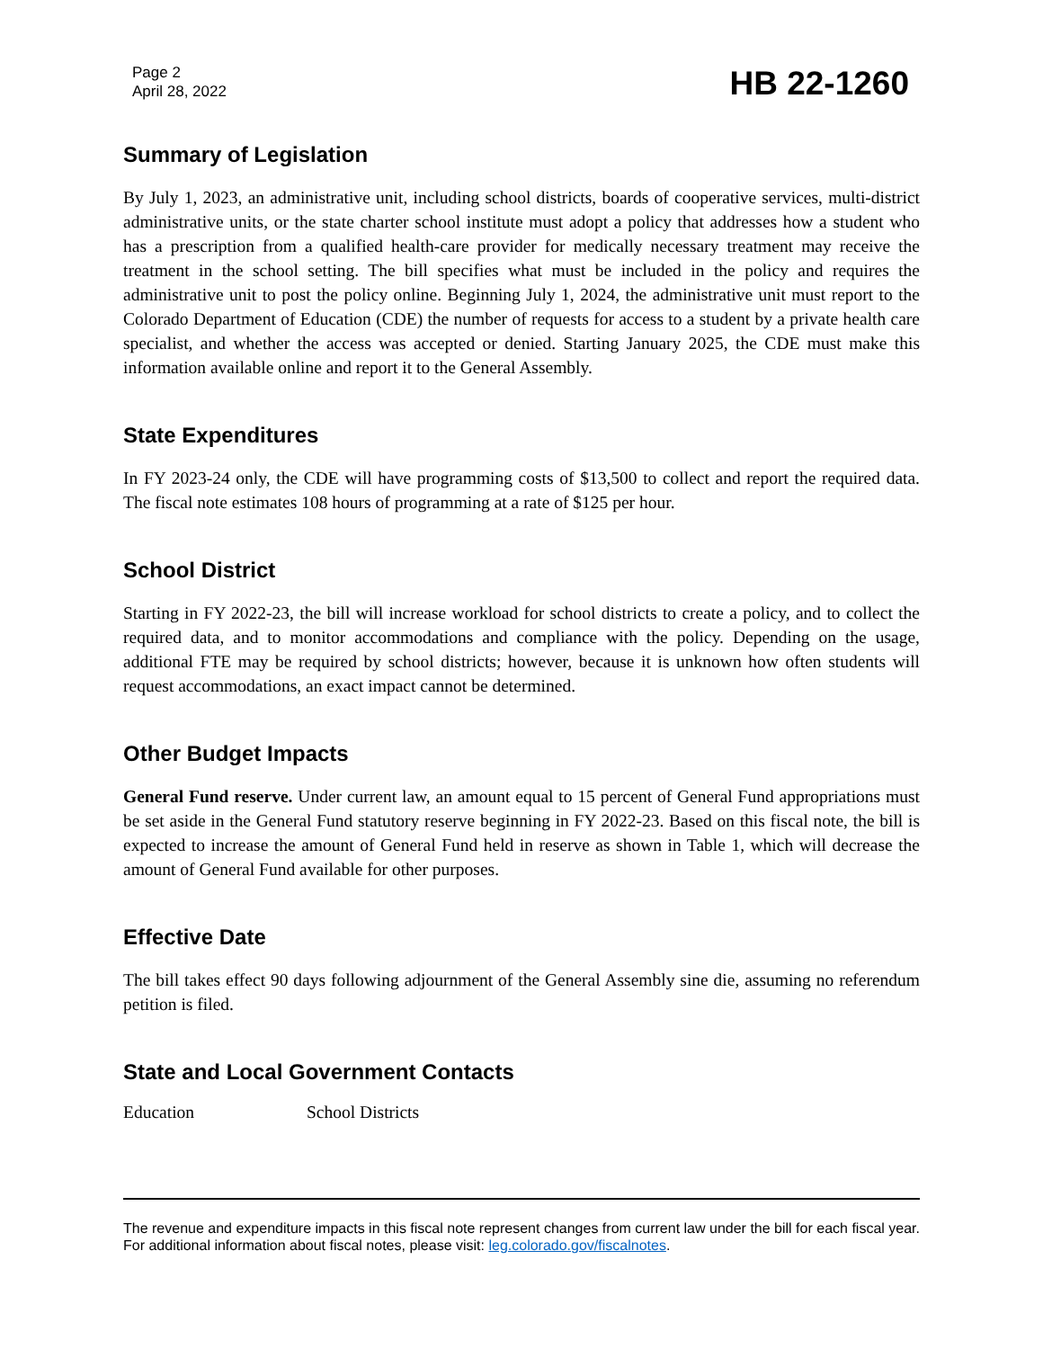Page 2
April 28, 2022
HB 22-1260
Summary of Legislation
By July 1, 2023, an administrative unit, including school districts, boards of cooperative services, multi-district administrative units, or the state charter school institute must adopt a policy that addresses how a student who has a prescription from a qualified health-care provider for medically necessary treatment may receive the treatment in the school setting. The bill specifies what must be included in the policy and requires the administrative unit to post the policy online. Beginning July 1, 2024, the administrative unit must report to the Colorado Department of Education (CDE) the number of requests for access to a student by a private health care specialist, and whether the access was accepted or denied. Starting January 2025, the CDE must make this information available online and report it to the General Assembly.
State Expenditures
In FY 2023-24 only, the CDE will have programming costs of $13,500 to collect and report the required data. The fiscal note estimates 108 hours of programming at a rate of $125 per hour.
School District
Starting in FY 2022-23, the bill will increase workload for school districts to create a policy, and to collect the required data, and to monitor accommodations and compliance with the policy. Depending on the usage, additional FTE may be required by school districts; however, because it is unknown how often students will request accommodations, an exact impact cannot be determined.
Other Budget Impacts
General Fund reserve. Under current law, an amount equal to 15 percent of General Fund appropriations must be set aside in the General Fund statutory reserve beginning in FY 2022-23. Based on this fiscal note, the bill is expected to increase the amount of General Fund held in reserve as shown in Table 1, which will decrease the amount of General Fund available for other purposes.
Effective Date
The bill takes effect 90 days following adjournment of the General Assembly sine die, assuming no referendum petition is filed.
State and Local Government Contacts
Education School Districts
The revenue and expenditure impacts in this fiscal note represent changes from current law under the bill for each fiscal year. For additional information about fiscal notes, please visit: leg.colorado.gov/fiscalnotes.